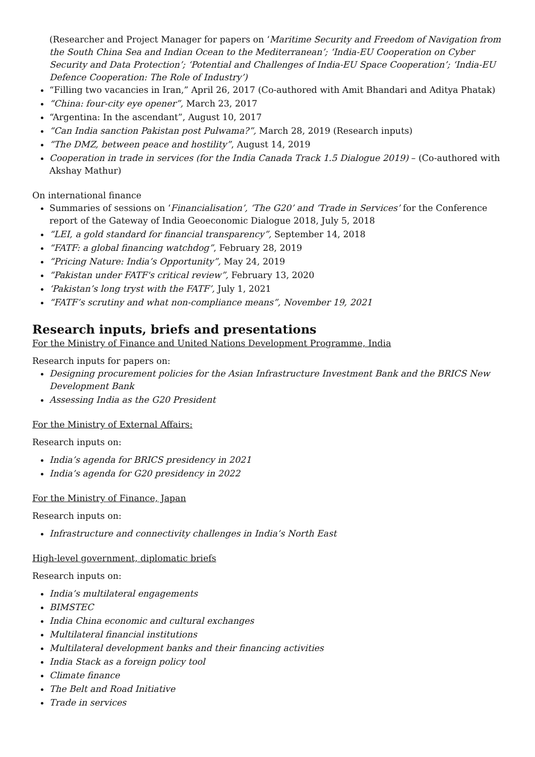(Researcher and Project Manager for papers on ‘Maritime Security and Freedom of Navigation from the South China Sea and Indian Ocean to the Mediterranean’; ‘India-EU Cooperation on Cyber Security and Data Protection’; ‘Potential and Challenges of India-EU Space Cooperation’; ‘India-EU Defence Cooperation: The Role of Industry’)
“Filling two vacancies in Iran,” April 26, 2017 (Co-authored with Amit Bhandari and Aditya Phatak)
“China: four-city eye opener”, March 23, 2017
“Argentina: In the ascendant”, August 10, 2017
“Can India sanction Pakistan post Pulwama?”, March 28, 2019 (Research inputs)
“The DMZ, between peace and hostility”, August 14, 2019
Cooperation in trade in services (for the India Canada Track 1.5 Dialogue 2019) – (Co-authored with Akshay Mathur)
On international finance
Summaries of sessions on ‘Financialisation’, ‘The G20’ and ‘Trade in Services’ for the Conference report of the Gateway of India Geoeconomic Dialogue 2018, July 5, 2018
“LEI, a gold standard for financial transparency”, September 14, 2018
“FATF: a global financing watchdog”, February 28, 2019
“Pricing Nature: India’s Opportunity”, May 24, 2019
“Pakistan under FATF's critical review”, February 13, 2020
‘Pakistan’s long tryst with the FATF’, July 1, 2021
“FATF’s scrutiny and what non-compliance means”, November 19, 2021
Research inputs, briefs and presentations
For the Ministry of Finance and United Nations Development Programme, India
Research inputs for papers on:
Designing procurement policies for the Asian Infrastructure Investment Bank and the BRICS New Development Bank
Assessing India as the G20 President
For the Ministry of External Affairs:
Research inputs on:
India’s agenda for BRICS presidency in 2021
India’s agenda for G20 presidency in 2022
For the Ministry of Finance, Japan
Research inputs on:
Infrastructure and connectivity challenges in India’s North East
High-level government, diplomatic briefs
Research inputs on:
India’s multilateral engagements
BIMSTEC
India China economic and cultural exchanges
Multilateral financial institutions
Multilateral development banks and their financing activities
India Stack as a foreign policy tool
Climate finance
The Belt and Road Initiative
Trade in services